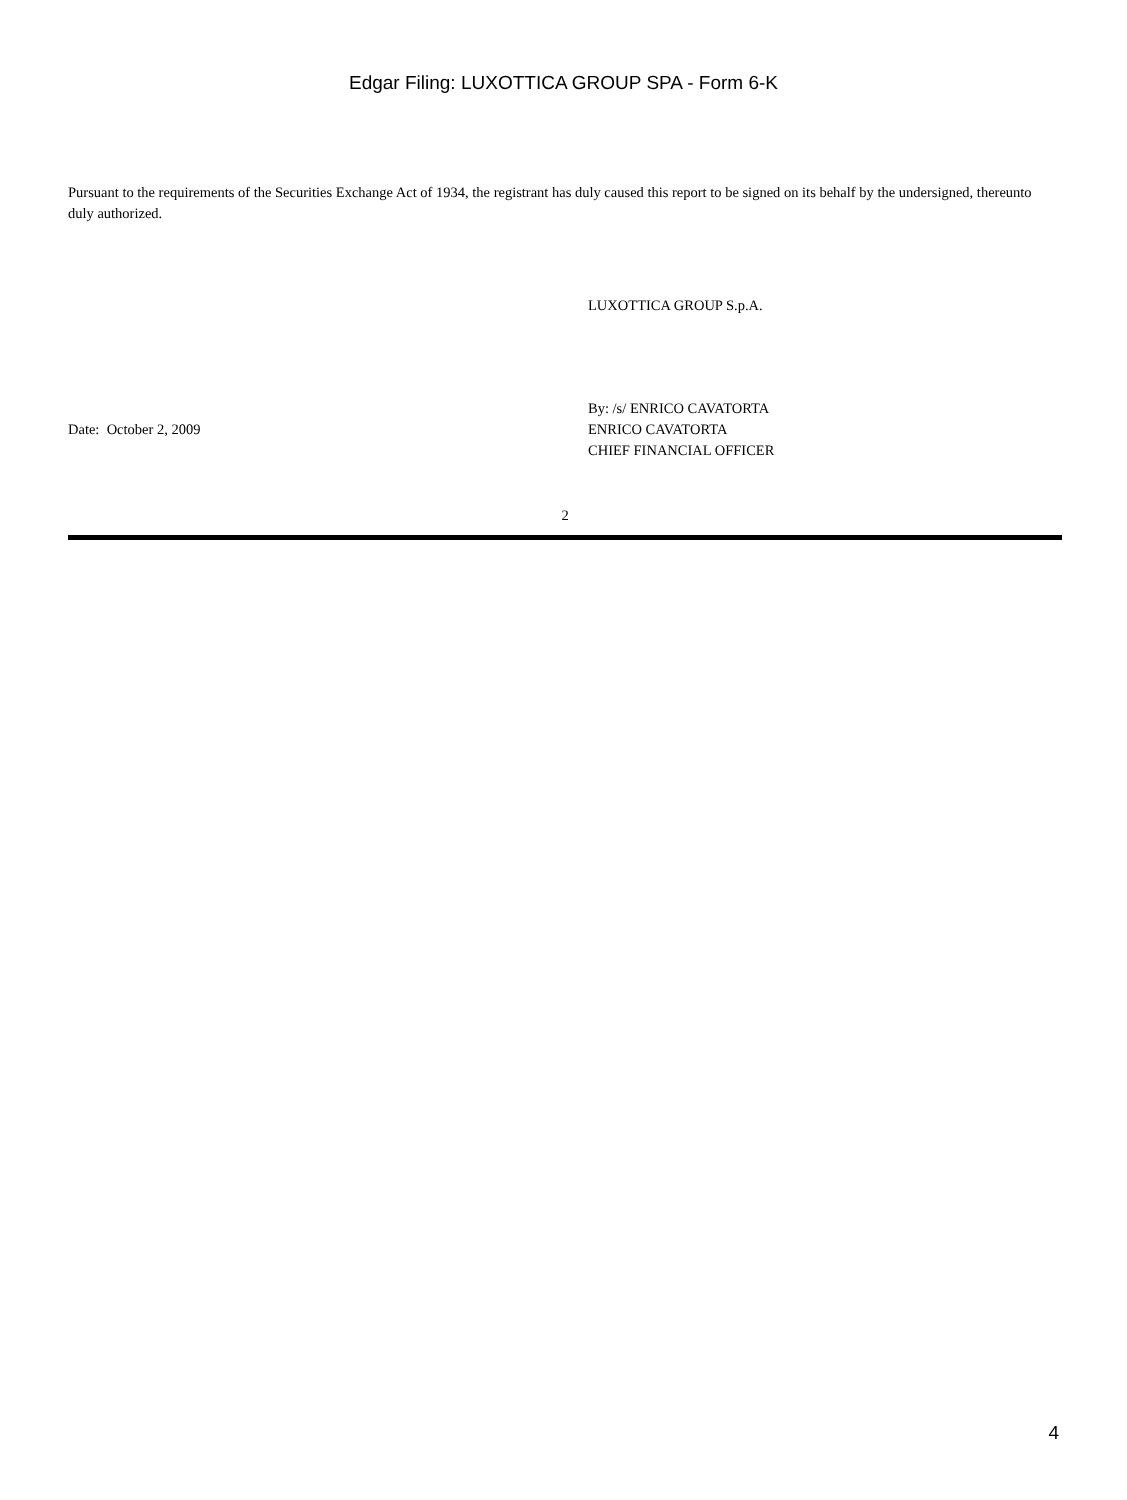Edgar Filing: LUXOTTICA GROUP SPA - Form 6-K
Pursuant to the requirements of the Securities Exchange Act of 1934, the registrant has duly caused this report to be signed on its behalf by the undersigned, thereunto duly authorized.
LUXOTTICA GROUP S.p.A.
By: /s/ ENRICO CAVATORTA
ENRICO CAVATORTA
CHIEF FINANCIAL OFFICER
Date: October 2, 2009
2
4